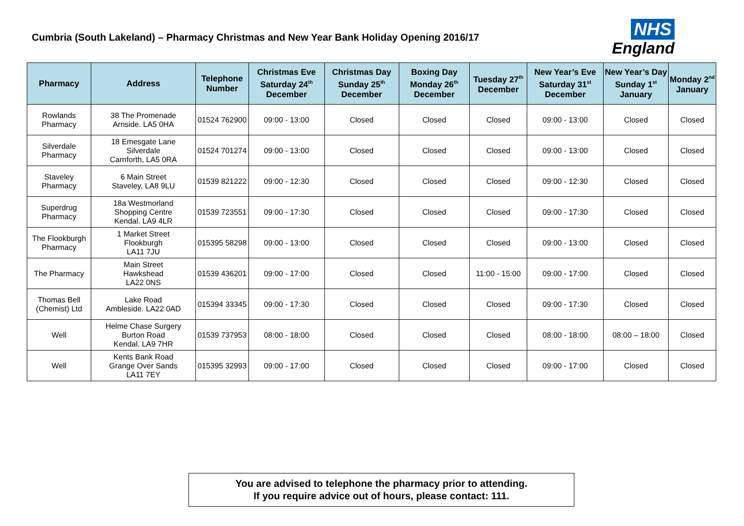Cumbria (South Lakeland) – Pharmacy Christmas and New Year Bank Holiday Opening 2016/17
NHS
England
| Pharmacy | Address | Telephone Number | Christmas Eve Saturday 24<sup>th</sup> December | Christmas Day Sunday 25<sup>th</sup> December | Boxing Day Monday 26<sup>th</sup> December | Tuesday 27<sup>th</sup> December | New Year’s Eve Saturday 31<sup>st</sup> December | New Year’s Day Sunday 1<sup>st</sup> January | Monday 2<sup>nd</sup> January |
| --- | --- | --- | --- | --- | --- | --- | --- | --- | --- |
| Rowlands Pharmacy | 38 The Promenade Arnside. LA5 0HA | 01524 762900 | 09:00 - 13:00 | Closed | Closed | Closed | 09:00 - 13:00 | Closed | Closed |
| Silverdale Pharmacy | 18 Emesgate Lane Silverdale Carnforth, LA5 0RA | 01524 701274 | 09:00 - 13:00 | Closed | Closed | Closed | 09:00 - 13:00 | Closed | Closed |
| Staveley Pharmacy | 6 Main Street Staveley, LA8 9LU | 01539 821222 | 09:00 - 12:30 | Closed | Closed | Closed | 09:00 - 12:30 | Closed | Closed |
| Superdrug Pharmacy | 18a Westmorland Shopping Centre Kendal. LA9 4LR | 01539 723551 | 09:00 - 17:30 | Closed | Closed | Closed | 09:00 - 17:30 | Closed | Closed |
| The Flookburgh Pharmacy | 1 Market Street Flookburgh LA11 7JU | 015395 58298 | 09:00 - 13:00 | Closed | Closed | Closed | 09:00 - 13:00 | Closed | Closed |
| The Pharmacy | Main Street Hawkshead LA22 0NS | 01539 436201 | 09:00 - 17:00 | Closed | Closed | 11:00 - 15:00 | 09:00 - 17:00 | Closed | Closed |
| Thomas Bell (Chemist) Ltd | Lake Road Ambleside. LA22 0AD | 015394 33345 | 09:00 - 17:30 | Closed | Closed | Closed | 09:00 - 17:30 | Closed | Closed |
| Well | Helme Chase Surgery Burton Road Kendal. LA9 7HR | 01539 737953 | 08:00 - 18:00 | Closed | Closed | Closed | 08:00 - 18:00 | 08:00 – 18:00 | Closed |
| Well | Kents Bank Road Grange Over Sands LA11 7EY | 015395 32993 | 09:00 - 17:00 | Closed | Closed | Closed | 09:00 - 17:00 | Closed | Closed |
You are advised to telephone the pharmacy prior to attending.
If you require advice out of hours, please contact: 111.